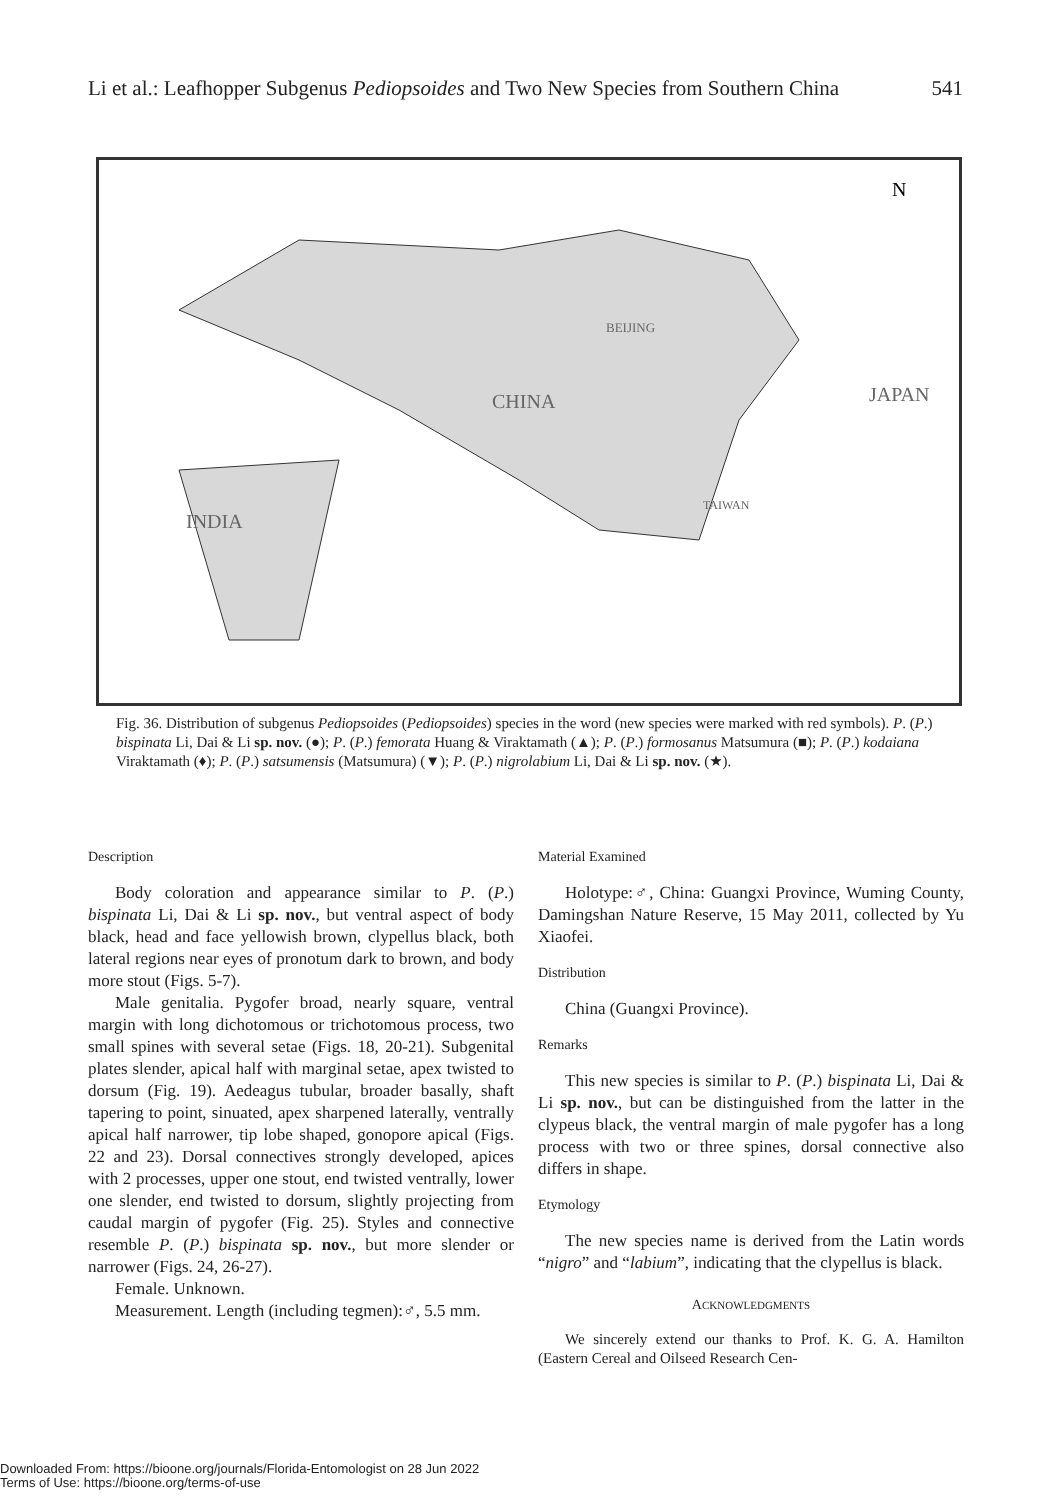Li et al.: Leafhopper Subgenus Pediopsoides and Two New Species from Southern China 541
BEIJING
CHINA JAPAN
TAIWAN
INDIA
N
Fig. 36. Distribution of subgenus Pediopsoides (Pediopsoides) species in the word (new species were marked with red symbols). P. (P.) bispinata Li, Dai & Li sp. nov. (●); P. (P.) femorata Huang & Viraktamath (▲); P. (P.) formosanus Matsumura (■); P. (P.) kodaiana Viraktamath (♦); P. (P.) satsumensis (Matsumura) (▼); P. (P.) nigrolabium Li, Dai & Li sp. nov. (★).
Description
Body coloration and appearance similar to P. (P.) bispinata Li, Dai & Li sp. nov., but ventral aspect of body black, head and face yellowish brown, clypellus black, both lateral regions near eyes of pronotum dark to brown, and body more stout (Figs. 5-7).
Male genitalia. Pygofer broad, nearly square, ventral margin with long dichotomous or trichotomous process, two small spines with several setae (Figs. 18, 20-21). Subgenital plates slender, apical half with marginal setae, apex twisted to dorsum (Fig. 19). Aedeagus tubular, broader basally, shaft tapering to point, sinuated, apex sharpened laterally, ventrally apical half narrower, tip lobe shaped, gonopore apical (Figs. 22 and 23). Dorsal connectives strongly developed, apices with 2 processes, upper one stout, end twisted ventrally, lower one slender, end twisted to dorsum, slightly projecting from caudal margin of pygofer (Fig. 25). Styles and connective resemble P. (P.) bispinata sp. nov., but more slender or narrower (Figs. 24, 26-27).
Female. Unknown.
Measurement. Length (including tegmen):♂, 5.5 mm.
Material Examined
Holotype:♂, China: Guangxi Province, Wuming County, Damingshan Nature Reserve, 15 May 2011, collected by Yu Xiaofei.
Distribution
China (Guangxi Province).
Remarks
This new species is similar to P. (P.) bispinata Li, Dai & Li sp. nov., but can be distinguished from the latter in the clypeus black, the ventral margin of male pygofer has a long process with two or three spines, dorsal connective also differs in shape.
Etymology
The new species name is derived from the Latin words “nigro” and “labium”, indicating that the clypellus is black.
ACKNOWLEDGMENTS
We sincerely extend our thanks to Prof. K. G. A. Hamilton (Eastern Cereal and Oilseed Research Cen-
Downloaded From: https://bioone.org/journals/Florida-Entomologist on 28 Jun 2022
Terms of Use: https://bioone.org/terms-of-use